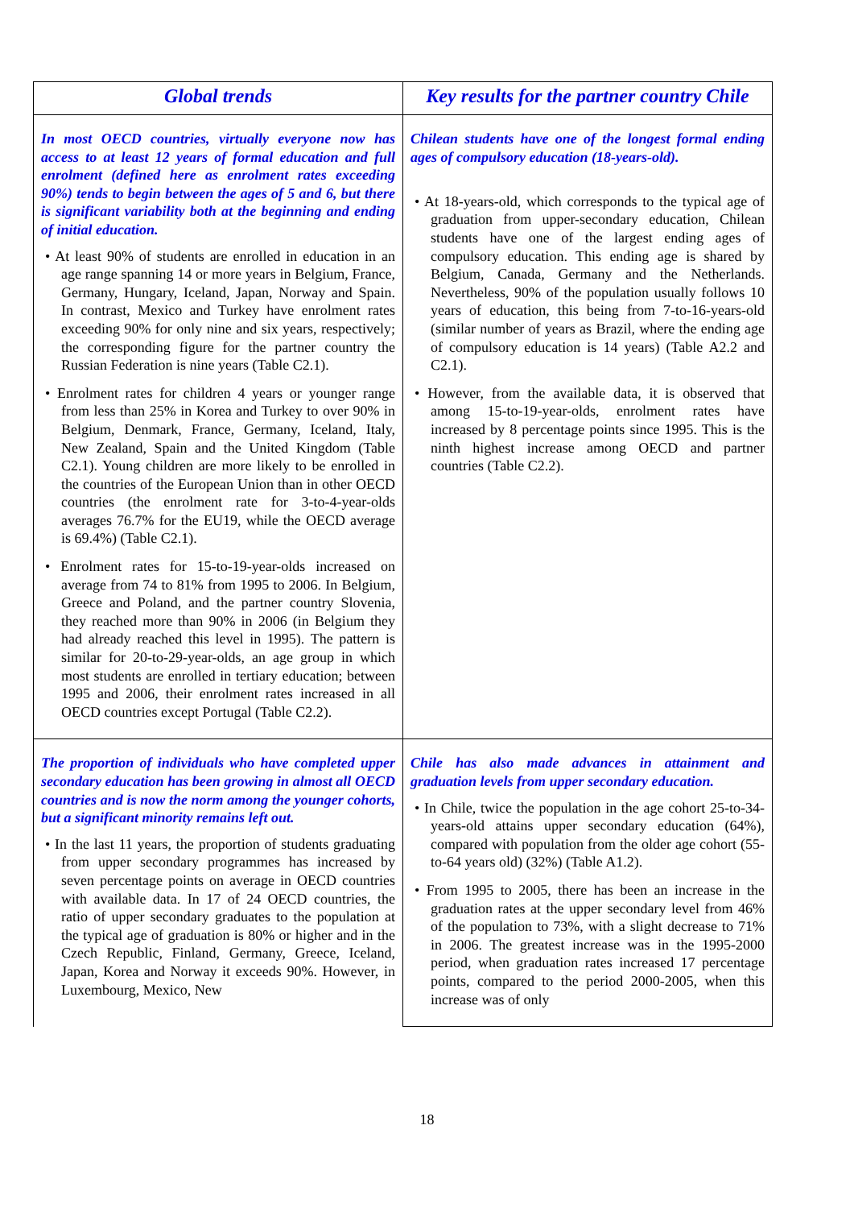| Global trends | Key results for the partner country Chile |
| --- | --- |
| In most OECD countries, virtually everyone now has access to at least 12 years of formal education and full enrolment (defined here as enrolment rates exceeding 90%) tends to begin between the ages of 5 and 6, but there is significant variability both at the beginning and ending of initial education. • At least 90% of students are enrolled in education in an age range spanning 14 or more years in Belgium, France, Germany, Hungary, Iceland, Japan, Norway and Spain. In contrast, Mexico and Turkey have enrolment rates exceeding 90% for only nine and six years, respectively; the corresponding figure for the partner country the Russian Federation is nine years (Table C2.1). • Enrolment rates for children 4 years or younger range from less than 25% in Korea and Turkey to over 90% in Belgium, Denmark, France, Germany, Iceland, Italy, New Zealand, Spain and the United Kingdom (Table C2.1). Young children are more likely to be enrolled in the countries of the European Union than in other OECD countries (the enrolment rate for 3-to-4-year-olds averages 76.7% for the EU19, while the OECD average is 69.4%) (Table C2.1). • Enrolment rates for 15-to-19-year-olds increased on average from 74 to 81% from 1995 to 2006. In Belgium, Greece and Poland, and the partner country Slovenia, they reached more than 90% in 2006 (in Belgium they had already reached this level in 1995). The pattern is similar for 20-to-29-year-olds, an age group in which most students are enrolled in tertiary education; between 1995 and 2006, their enrolment rates increased in all OECD countries except Portugal (Table C2.2). | Chilean students have one of the longest formal ending ages of compulsory education (18-years-old). • At 18-years-old, which corresponds to the typical age of graduation from upper-secondary education, Chilean students have one of the largest ending ages of compulsory education. This ending age is shared by Belgium, Canada, Germany and the Netherlands. Nevertheless, 90% of the population usually follows 10 years of education, this being from 7-to-16-years-old (similar number of years as Brazil, where the ending age of compulsory education is 14 years) (Table A2.2 and C2.1). • However, from the available data, it is observed that among 15-to-19-year-olds, enrolment rates have increased by 8 percentage points since 1995. This is the ninth highest increase among OECD and partner countries (Table C2.2). |
| The proportion of individuals who have completed upper secondary education has been growing in almost all OECD countries and is now the norm among the younger cohorts, but a significant minority remains left out. • In the last 11 years, the proportion of students graduating from upper secondary programmes has increased by seven percentage points on average in OECD countries with available data. In 17 of 24 OECD countries, the ratio of upper secondary graduates to the population at the typical age of graduation is 80% or higher and in the Czech Republic, Finland, Germany, Greece, Iceland, Japan, Korea and Norway it exceeds 90%. However, in Luxembourg, Mexico, New | Chile has also made advances in attainment and graduation levels from upper secondary education. • In Chile, twice the population in the age cohort 25-to-34-years-old attains upper secondary education (64%), compared with population from the older age cohort (55-to-64 years old) (32%) (Table A1.2). • From 1995 to 2005, there has been an increase in the graduation rates at the upper secondary level from 46% of the population to 73%, with a slight decrease to 71% in 2006. The greatest increase was in the 1995-2000 period, when graduation rates increased 17 percentage points, compared to the period 2000-2005, when this increase was of only |
18